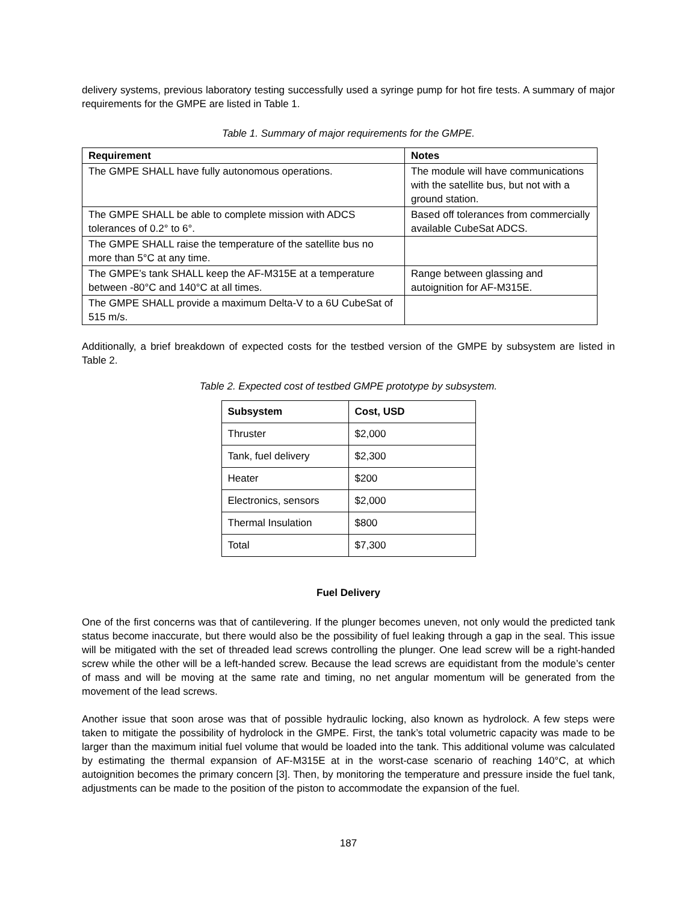delivery systems, previous laboratory testing successfully used a syringe pump for hot fire tests. A summary of major requirements for the GMPE are listed in Table 1.
Table 1. Summary of major requirements for the GMPE.
| Requirement | Notes |
| --- | --- |
| The GMPE SHALL have fully autonomous operations. | The module will have communications with the satellite bus, but not with a ground station. |
| The GMPE SHALL be able to complete mission with ADCS tolerances of 0.2° to 6°. | Based off tolerances from commercially available CubeSat ADCS. |
| The GMPE SHALL raise the temperature of the satellite bus no more than 5°C at any time. | |
| The GMPE’s tank SHALL keep the AF-M315E at a temperature between -80°C and 140°C at all times. | Range between glassing and autoignition for AF-M315E. |
| The GMPE SHALL provide a maximum Delta-V to a 6U CubeSat of 515 m/s. | |
Additionally, a brief breakdown of expected costs for the testbed version of the GMPE by subsystem are listed in Table 2.
Table 2. Expected cost of testbed GMPE prototype by subsystem.
| Subsystem | Cost, USD |
| --- | --- |
| Thruster | $2,000 |
| Tank, fuel delivery | $2,300 |
| Heater | $200 |
| Electronics, sensors | $2,000 |
| Thermal Insulation | $800 |
| Total | $7,300 |
Fuel Delivery
One of the first concerns was that of cantilevering. If the plunger becomes uneven, not only would the predicted tank status become inaccurate, but there would also be the possibility of fuel leaking through a gap in the seal. This issue will be mitigated with the set of threaded lead screws controlling the plunger. One lead screw will be a right-handed screw while the other will be a left-handed screw. Because the lead screws are equidistant from the module’s center of mass and will be moving at the same rate and timing, no net angular momentum will be generated from the movement of the lead screws.
Another issue that soon arose was that of possible hydraulic locking, also known as hydrolock. A few steps were taken to mitigate the possibility of hydrolock in the GMPE. First, the tank’s total volumetric capacity was made to be larger than the maximum initial fuel volume that would be loaded into the tank. This additional volume was calculated by estimating the thermal expansion of AF-M315E at in the worst-case scenario of reaching 140°C, at which autoignition becomes the primary concern [3]. Then, by monitoring the temperature and pressure inside the fuel tank, adjustments can be made to the position of the piston to accommodate the expansion of the fuel.
187